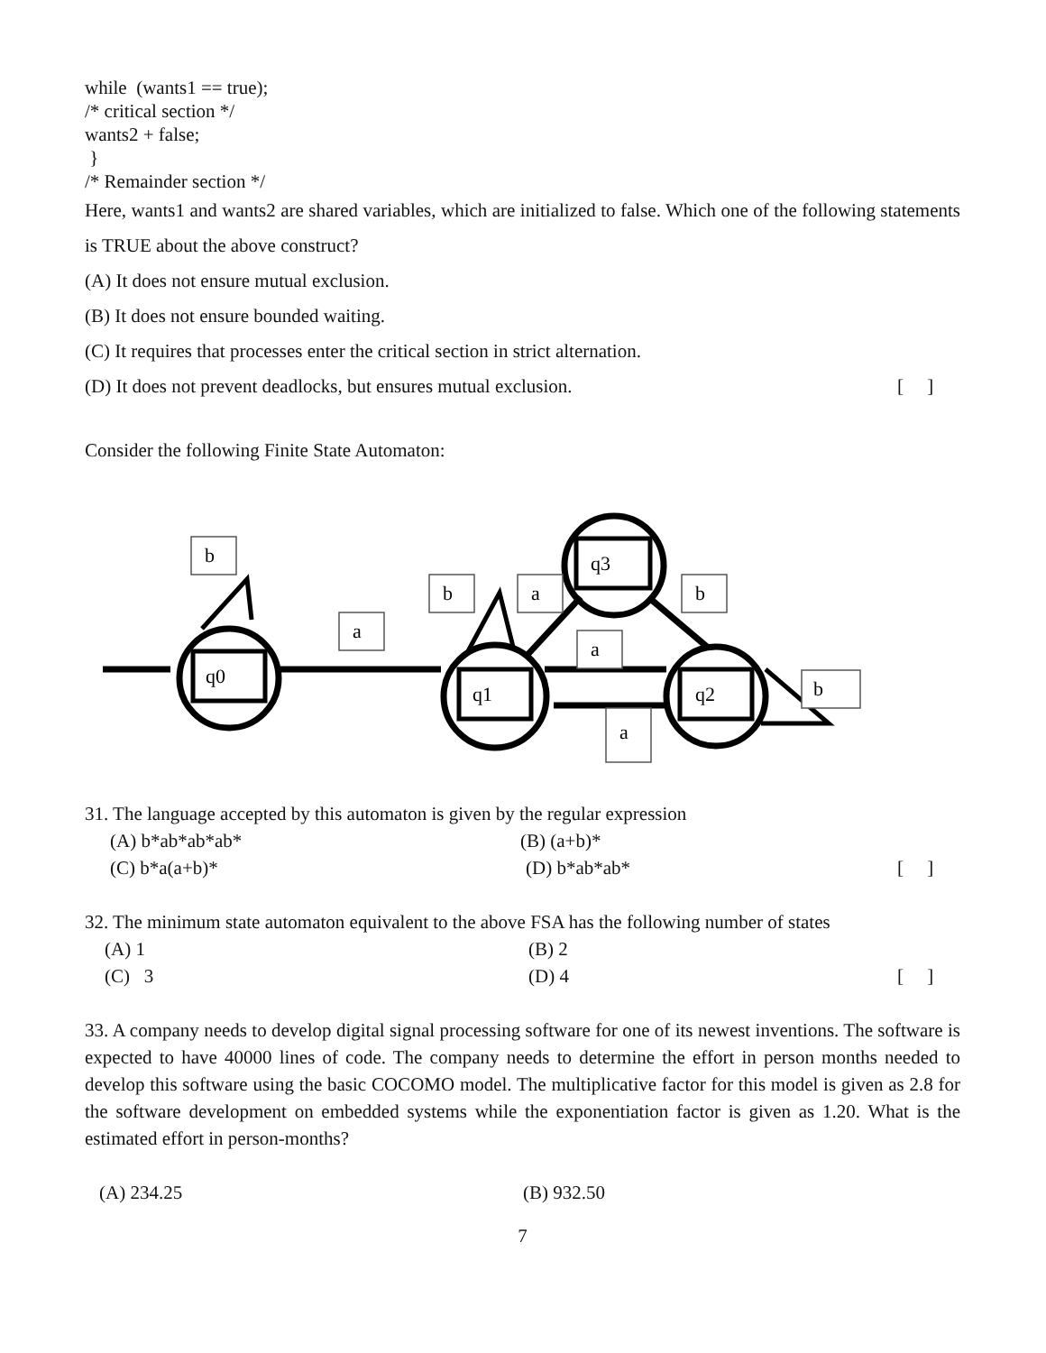while (wants1 == true);
/* critical section */
wants2 + false;
}
/* Remainder section */
Here, wants1 and wants2 are shared variables, which are initialized to false. Which one of the following statements is TRUE about the above construct?
(A) It does not ensure mutual exclusion.
(B) It does not ensure bounded waiting.
(C) It requires that processes enter the critical section in strict alternation.
(D) It does not prevent deadlocks, but ensures mutual exclusion.
[ ]
Consider the following Finite State Automaton:
q0
q1
q2
q3
b
a
b
a
a
b
a
b
31. The language accepted by this automaton is given by the regular expression
(A) b*ab*ab*ab* (B) (a+b)*
(C) b*a(a+b)* (D) b*ab*ab* [ ]
32. The minimum state automaton equivalent to the above FSA has the following number of states
(A) 1 (B) 2
(C) 3 (D) 4 [ ]
33. A company needs to develop digital signal processing software for one of its newest inventions. The software is expected to have 40000 lines of code. The company needs to determine the effort in person months needed to develop this software using the basic COCOMO model. The multiplicative factor for this model is given as 2.8 for the software development on embedded systems while the exponentiation factor is given as 1.20. What is the estimated effort in person-months?
(A) 234.25 (B) 932.50
7